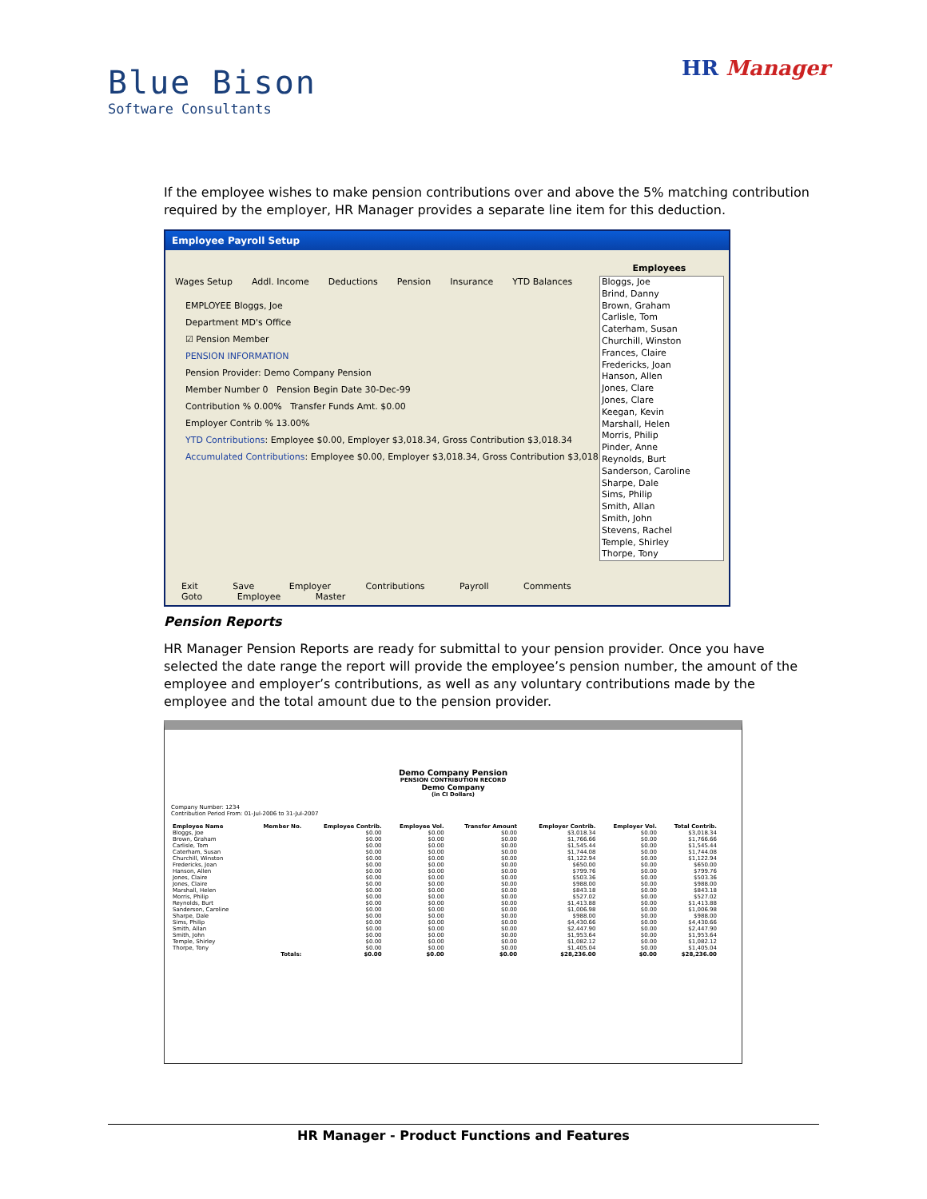Blue Bison
Software Consultants
HR Manager
If the employee wishes to make pension contributions over and above the 5% matching contribution required by the employer, HR Manager provides a separate line item for this deduction.
Employee Payroll Setup
Wages Setup Addl. Income Deductions Pension Insurance YTD Balances
EMPLOYEE Bloggs, Joe
Department MD's Office
☑ Pension Member
PENSION INFORMATION
Pension Provider: Demo Company Pension
Member Number 0 Pension Begin Date 30-Dec-99
Contribution % 0.00% Transfer Funds Amt. $0.00
Employer Contrib % 13.00%
YTD Contributions: Employee $0.00, Employer $3,018.34, Gross Contribution $3,018.34
Accumulated Contributions: Employee $0.00, Employer $3,018.34, Gross Contribution $3,018.34
Employees
Bloggs, Joe
Brind, Danny
Brown, Graham
Carlisle, Tom
Caterham, Susan
Churchill, Winston
Frances, Claire
Fredericks, Joan
Hanson, Allen
Jones, Clare
Jones, Clare
Keegan, Kevin
Marshall, Helen
Morris, Philip
Pinder, Anne
Reynolds, Burt
Sanderson, Caroline
Sharpe, Dale
Sims, Philip
Smith, Allan
Smith, John
Stevens, Rachel
Temple, Shirley
Thorpe, Tony
Exit Save Employer Contributions Payroll Comments Goto Employee Master
Pension Reports
HR Manager Pension Reports are ready for submittal to your pension provider. Once you have selected the date range the report will provide the employee’s pension number, the amount of the employee and employer’s contributions, as well as any voluntary contributions made by the employee and the total amount due to the pension provider.
Demo Company Pension
PENSION CONTRIBUTION RECORD
Demo Company
(in CI Dollars)
Company Number: 1234
Contribution Period From: 01-Jul-2006 to 31-Jul-2007
| Employee Name | Member No. | Employee Contrib. | Employee Vol. | Transfer Amount | Employer Contrib. | Employer Vol. | Total Contrib. |
| --- | --- | --- | --- | --- | --- | --- | --- |
| Bloggs, Joe | | $0.00 | $0.00 | $0.00 | $3,018.34 | $0.00 | $3,018.34 |
| Brown, Graham | | $0.00 | $0.00 | $0.00 | $1,766.66 | $0.00 | $1,766.66 |
| Carlisle, Tom | | $0.00 | $0.00 | $0.00 | $1,545.44 | $0.00 | $1,545.44 |
| Caterham, Susan | | $0.00 | $0.00 | $0.00 | $1,744.08 | $0.00 | $1,744.08 |
| Churchill, Winston | | $0.00 | $0.00 | $0.00 | $1,122.94 | $0.00 | $1,122.94 |
| Fredericks, Joan | | $0.00 | $0.00 | $0.00 | $650.00 | $0.00 | $650.00 |
| Hanson, Allen | | $0.00 | $0.00 | $0.00 | $799.76 | $0.00 | $799.76 |
| Jones, Claire | | $0.00 | $0.00 | $0.00 | $503.36 | $0.00 | $503.36 |
| Jones, Claire | | $0.00 | $0.00 | $0.00 | $988.00 | $0.00 | $988.00 |
| Marshall, Helen | | $0.00 | $0.00 | $0.00 | $843.18 | $0.00 | $843.18 |
| Morris, Philip | | $0.00 | $0.00 | $0.00 | $527.02 | $0.00 | $527.02 |
| Reynolds, Burt | | $0.00 | $0.00 | $0.00 | $1,413.88 | $0.00 | $1,413.88 |
| Sanderson, Caroline | | $0.00 | $0.00 | $0.00 | $1,006.98 | $0.00 | $1,006.98 |
| Sharpe, Dale | | $0.00 | $0.00 | $0.00 | $988.00 | $0.00 | $988.00 |
| Sims, Philip | | $0.00 | $0.00 | $0.00 | $4,430.66 | $0.00 | $4,430.66 |
| Smith, Allan | | $0.00 | $0.00 | $0.00 | $2,447.90 | $0.00 | $2,447.90 |
| Smith, John | | $0.00 | $0.00 | $0.00 | $1,953.64 | $0.00 | $1,953.64 |
| Temple, Shirley | | $0.00 | $0.00 | $0.00 | $1,082.12 | $0.00 | $1,082.12 |
| Thorpe, Tony | | $0.00 | $0.00 | $0.00 | $1,405.04 | $0.00 | $1,405.04 |
| | Totals: | $0.00 | $0.00 | $0.00 | $28,236.00 | $0.00 | $28,236.00 |
HR Manager - Product Functions and Features